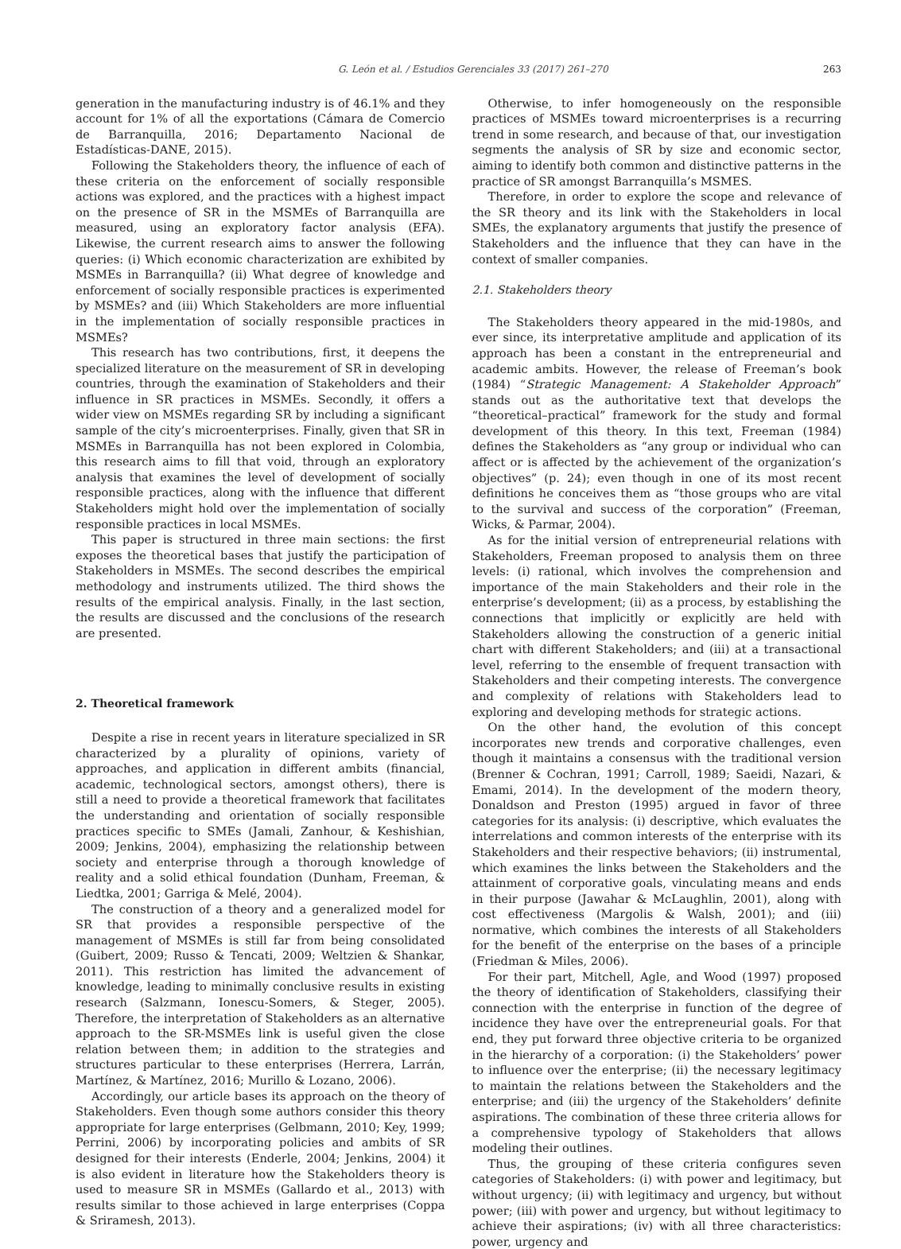G. León et al. / Estudios Gerenciales 33 (2017) 261–270 263
generation in the manufacturing industry is of 46.1% and they account for 1% of all the exportations (Cámara de Comercio de Barranquilla, 2016; Departamento Nacional de Estadísticas-DANE, 2015).
Following the Stakeholders theory, the influence of each of these criteria on the enforcement of socially responsible actions was explored, and the practices with a highest impact on the presence of SR in the MSMEs of Barranquilla are measured, using an exploratory factor analysis (EFA). Likewise, the current research aims to answer the following queries: (i) Which economic characterization are exhibited by MSMEs in Barranquilla? (ii) What degree of knowledge and enforcement of socially responsible practices is experimented by MSMEs? and (iii) Which Stakeholders are more influential in the implementation of socially responsible practices in MSMEs?
This research has two contributions, first, it deepens the specialized literature on the measurement of SR in developing countries, through the examination of Stakeholders and their influence in SR practices in MSMEs. Secondly, it offers a wider view on MSMEs regarding SR by including a significant sample of the city’s microenterprises. Finally, given that SR in MSMEs in Barranquilla has not been explored in Colombia, this research aims to fill that void, through an exploratory analysis that examines the level of development of socially responsible practices, along with the influence that different Stakeholders might hold over the implementation of socially responsible practices in local MSMEs.
This paper is structured in three main sections: the first exposes the theoretical bases that justify the participation of Stakeholders in MSMEs. The second describes the empirical methodology and instruments utilized. The third shows the results of the empirical analysis. Finally, in the last section, the results are discussed and the conclusions of the research are presented.
2. Theoretical framework
Despite a rise in recent years in literature specialized in SR characterized by a plurality of opinions, variety of approaches, and application in different ambits (financial, academic, technological sectors, amongst others), there is still a need to provide a theoretical framework that facilitates the understanding and orientation of socially responsible practices specific to SMEs (Jamali, Zanhour, & Keshishian, 2009; Jenkins, 2004), emphasizing the relationship between society and enterprise through a thorough knowledge of reality and a solid ethical foundation (Dunham, Freeman, & Liedtka, 2001; Garriga & Melé, 2004).
The construction of a theory and a generalized model for SR that provides a responsible perspective of the management of MSMEs is still far from being consolidated (Guibert, 2009; Russo & Tencati, 2009; Weltzien & Shankar, 2011). This restriction has limited the advancement of knowledge, leading to minimally conclusive results in existing research (Salzmann, Ionescu-Somers, & Steger, 2005). Therefore, the interpretation of Stakeholders as an alternative approach to the SR-MSMEs link is useful given the close relation between them; in addition to the strategies and structures particular to these enterprises (Herrera, Larrán, Martínez, & Martínez, 2016; Murillo & Lozano, 2006).
Accordingly, our article bases its approach on the theory of Stakeholders. Even though some authors consider this theory appropriate for large enterprises (Gelbmann, 2010; Key, 1999; Perrini, 2006) by incorporating policies and ambits of SR designed for their interests (Enderle, 2004; Jenkins, 2004) it is also evident in literature how the Stakeholders theory is used to measure SR in MSMEs (Gallardo et al., 2013) with results similar to those achieved in large enterprises (Coppa & Sriramesh, 2013).
Otherwise, to infer homogeneously on the responsible practices of MSMEs toward microenterprises is a recurring trend in some research, and because of that, our investigation segments the analysis of SR by size and economic sector, aiming to identify both common and distinctive patterns in the practice of SR amongst Barranquilla’s MSMES.
Therefore, in order to explore the scope and relevance of the SR theory and its link with the Stakeholders in local SMEs, the explanatory arguments that justify the presence of Stakeholders and the influence that they can have in the context of smaller companies.
2.1. Stakeholders theory
The Stakeholders theory appeared in the mid-1980s, and ever since, its interpretative amplitude and application of its approach has been a constant in the entrepreneurial and academic ambits. However, the release of Freeman’s book (1984) “Strategic Management: A Stakeholder Approach” stands out as the authoritative text that develops the “theoretical–practical” framework for the study and formal development of this theory. In this text, Freeman (1984) defines the Stakeholders as “any group or individual who can affect or is affected by the achievement of the organization’s objectives” (p. 24); even though in one of its most recent definitions he conceives them as “those groups who are vital to the survival and success of the corporation” (Freeman, Wicks, & Parmar, 2004).
As for the initial version of entrepreneurial relations with Stakeholders, Freeman proposed to analysis them on three levels: (i) rational, which involves the comprehension and importance of the main Stakeholders and their role in the enterprise’s development; (ii) as a process, by establishing the connections that implicitly or explicitly are held with Stakeholders allowing the construction of a generic initial chart with different Stakeholders; and (iii) at a transactional level, referring to the ensemble of frequent transaction with Stakeholders and their competing interests. The convergence and complexity of relations with Stakeholders lead to exploring and developing methods for strategic actions.
On the other hand, the evolution of this concept incorporates new trends and corporative challenges, even though it maintains a consensus with the traditional version (Brenner & Cochran, 1991; Carroll, 1989; Saeidi, Nazari, & Emami, 2014). In the development of the modern theory, Donaldson and Preston (1995) argued in favor of three categories for its analysis: (i) descriptive, which evaluates the interrelations and common interests of the enterprise with its Stakeholders and their respective behaviors; (ii) instrumental, which examines the links between the Stakeholders and the attainment of corporative goals, vinculating means and ends in their purpose (Jawahar & McLaughlin, 2001), along with cost effectiveness (Margolis & Walsh, 2001); and (iii) normative, which combines the interests of all Stakeholders for the benefit of the enterprise on the bases of a principle (Friedman & Miles, 2006).
For their part, Mitchell, Agle, and Wood (1997) proposed the theory of identification of Stakeholders, classifying their connection with the enterprise in function of the degree of incidence they have over the entrepreneurial goals. For that end, they put forward three objective criteria to be organized in the hierarchy of a corporation: (i) the Stakeholders’ power to influence over the enterprise; (ii) the necessary legitimacy to maintain the relations between the Stakeholders and the enterprise; and (iii) the urgency of the Stakeholders’ definite aspirations. The combination of these three criteria allows for a comprehensive typology of Stakeholders that allows modeling their outlines.
Thus, the grouping of these criteria configures seven categories of Stakeholders: (i) with power and legitimacy, but without urgency; (ii) with legitimacy and urgency, but without power; (iii) with power and urgency, but without legitimacy to achieve their aspirations; (iv) with all three characteristics: power, urgency and